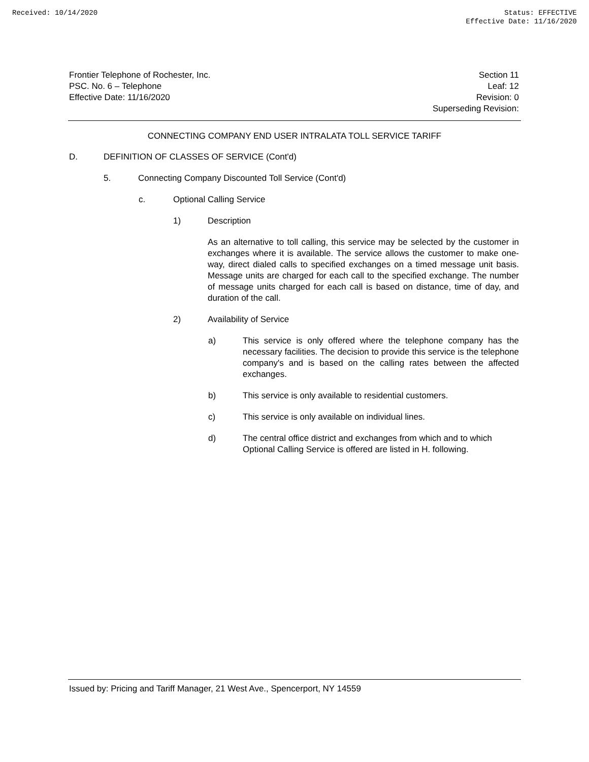Received: 10/14/2020 Status: EFFECTIVE
Effective Date: 11/16/2020
Frontier Telephone of Rochester, Inc.
PSC. No. 6 – Telephone
Effective Date: 11/16/2020
Section 11
Leaf: 12
Revision: 0
Superseding Revision:
CONNECTING COMPANY END USER INTRALATA TOLL SERVICE TARIFF
D. DEFINITION OF CLASSES OF SERVICE (Cont'd)
5. Connecting Company Discounted Toll Service (Cont'd)
c. Optional Calling Service
1) Description
As an alternative to toll calling, this service may be selected by the customer in exchanges where it is available. The service allows the customer to make one-way, direct dialed calls to specified exchanges on a timed message unit basis. Message units are charged for each call to the specified exchange. The number of message units charged for each call is based on distance, time of day, and duration of the call.
2) Availability of Service
a) This service is only offered where the telephone company has the necessary facilities. The decision to provide this service is the telephone company's and is based on the calling rates between the affected exchanges.
b) This service is only available to residential customers.
c) This service is only available on individual lines.
d) The central office district and exchanges from which and to which Optional Calling Service is offered are listed in H. following.
Issued by: Pricing and Tariff Manager, 21 West Ave., Spencerport, NY 14559